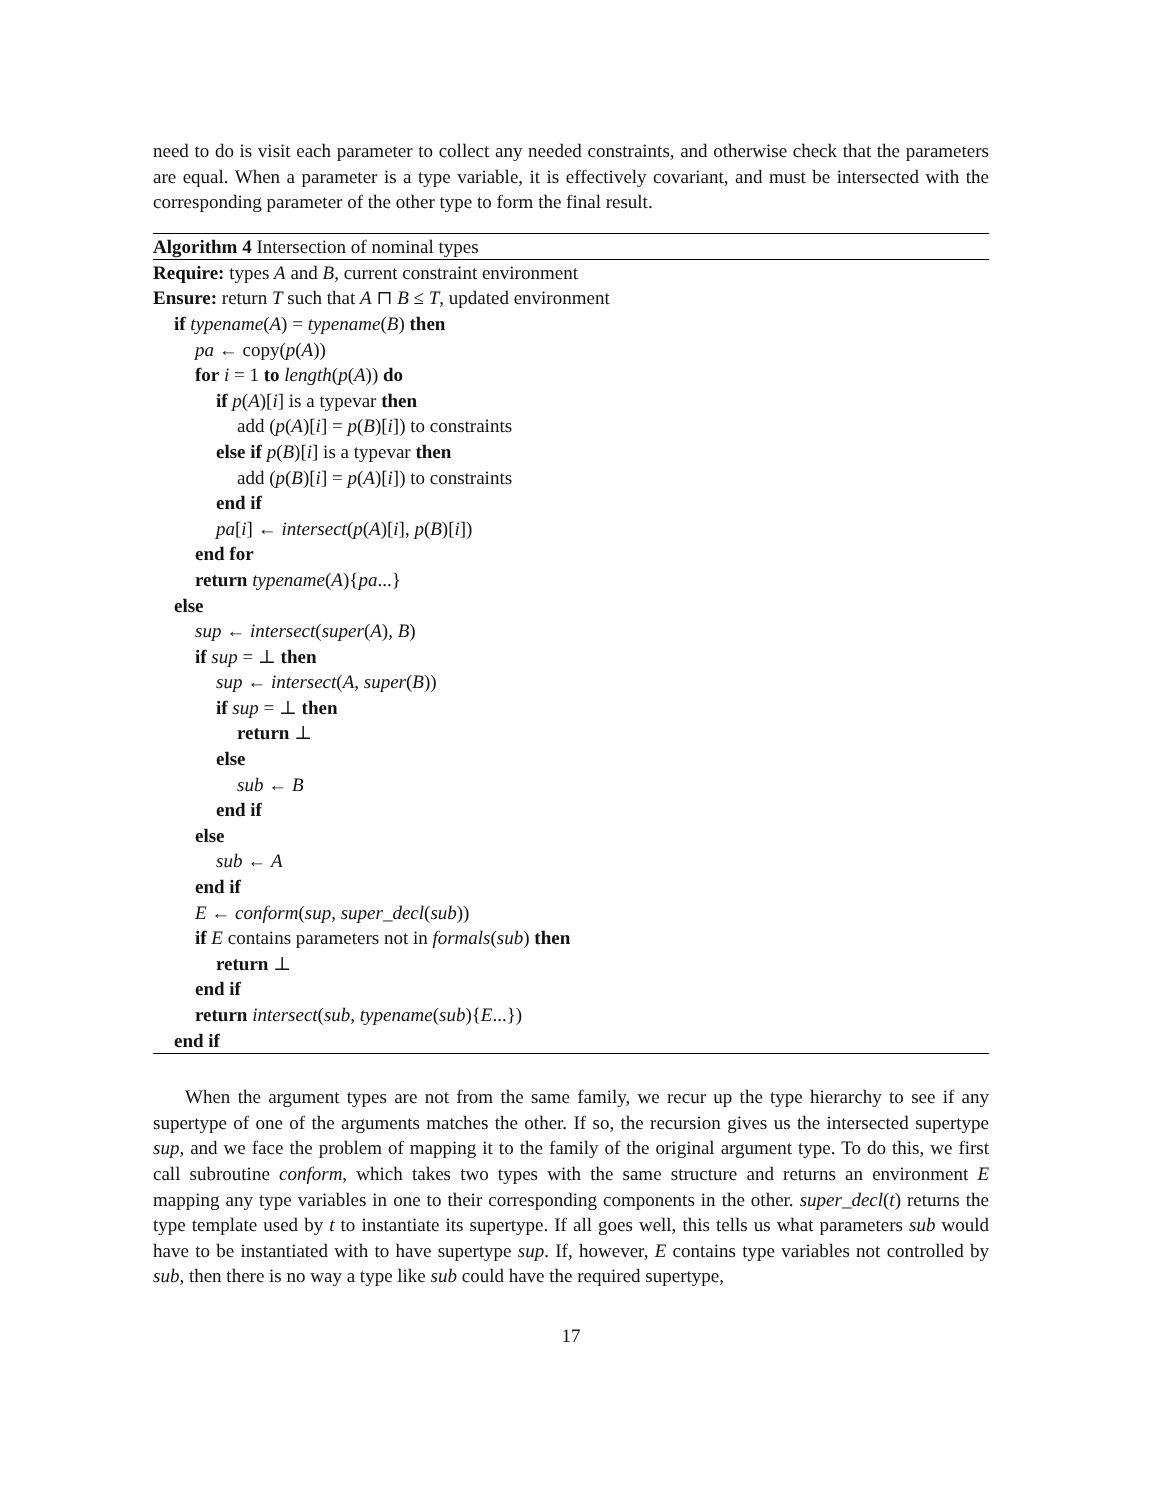need to do is visit each parameter to collect any needed constraints, and otherwise check that the parameters are equal. When a parameter is a type variable, it is effectively covariant, and must be intersected with the corresponding parameter of the other type to form the final result.
Algorithm 4 Intersection of nominal types
Require: types A and B, current constraint environment
Ensure: return T such that A ⊓ B ≤ T, updated environment
if typename(A) = typename(B) then
pa ← copy(p(A))
for i = 1 to length(p(A)) do
if p(A)[i] is a typevar then
add (p(A)[i] = p(B)[i]) to constraints
else if p(B)[i] is a typevar then
add (p(B)[i] = p(A)[i]) to constraints
end if
pa[i] ← intersect(p(A)[i], p(B)[i])
end for
return typename(A){pa...}
else
sup ← intersect(super(A), B)
if sup = ⊥ then
sup ← intersect(A, super(B))
if sup = ⊥ then
return ⊥
else
sub ← B
end if
else
sub ← A
end if
E ← conform(sup, super_decl(sub))
if E contains parameters not in formals(sub) then
return ⊥
end if
return intersect(sub, typename(sub){E...})
end if
When the argument types are not from the same family, we recur up the type hierarchy to see if any supertype of one of the arguments matches the other. If so, the recursion gives us the intersected supertype sup, and we face the problem of mapping it to the family of the original argument type. To do this, we first call subroutine conform, which takes two types with the same structure and returns an environment E mapping any type variables in one to their corresponding components in the other. super_decl(t) returns the type template used by t to instantiate its supertype. If all goes well, this tells us what parameters sub would have to be instantiated with to have supertype sup. If, however, E contains type variables not controlled by sub, then there is no way a type like sub could have the required supertype,
17